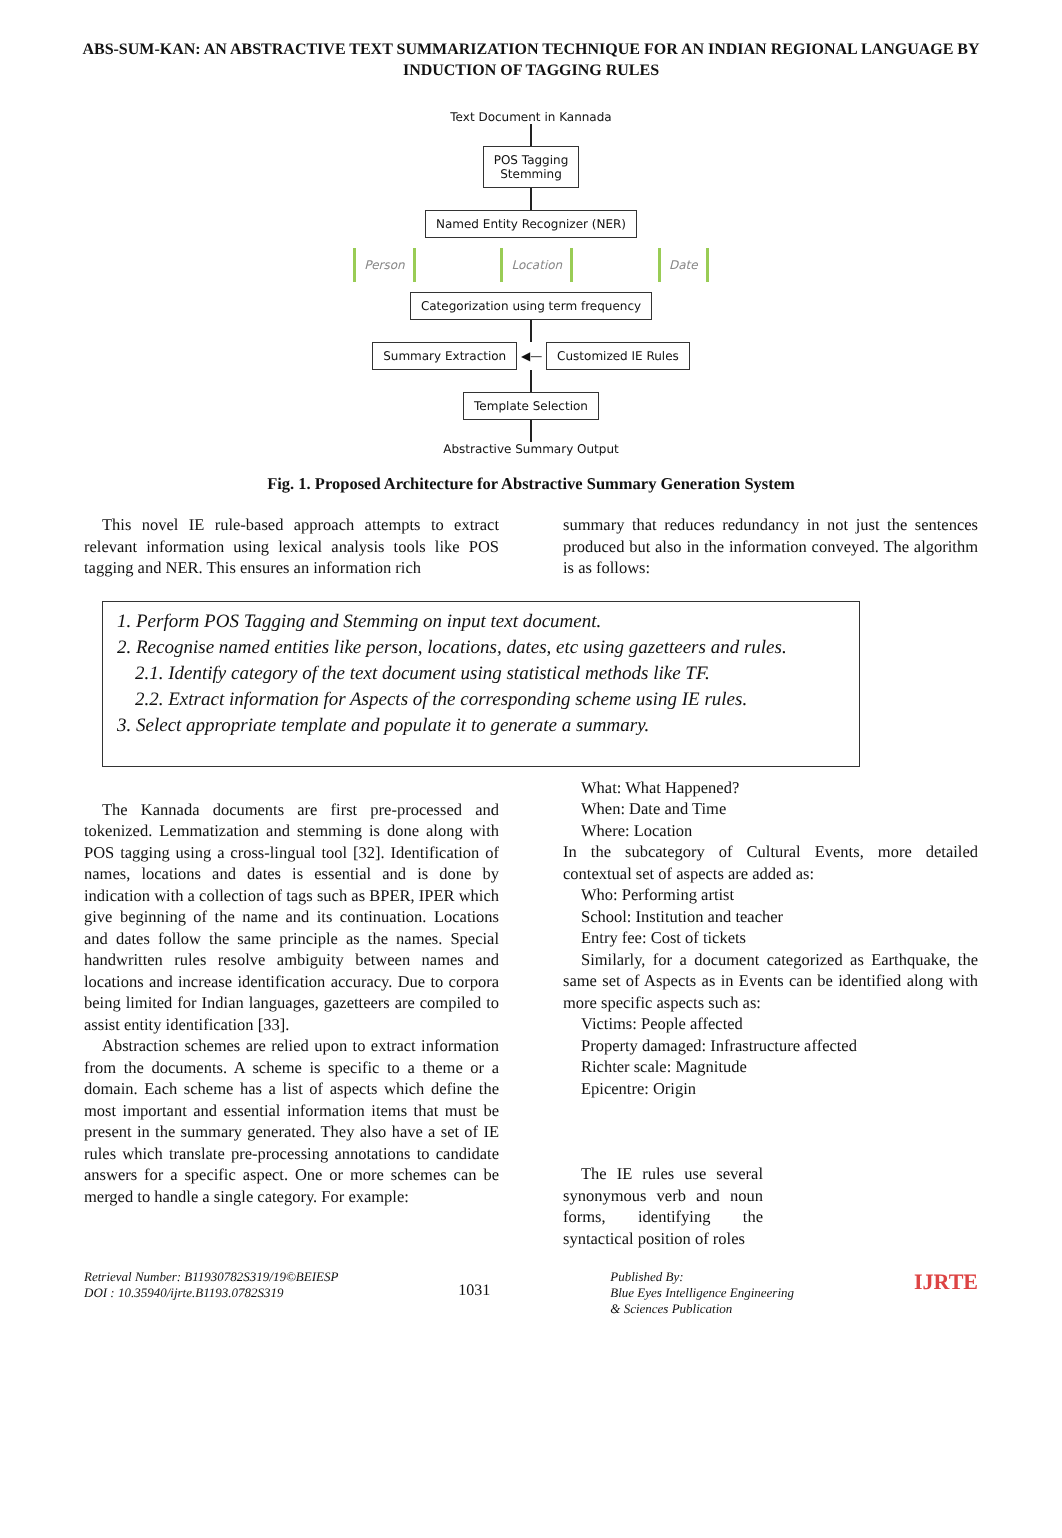ABS-SUM-KAN: AN ABSTRACTIVE TEXT SUMMARIZATION TECHNIQUE FOR AN INDIAN REGIONAL LANGUAGE BY INDUCTION OF TAGGING RULES
Text Document in Kannada
POS Tagging
Stemming
Named Entity Recognizer (NER)
Person Location Date
Categorization using term frequency
Summary Extraction
◀—
Customized IE Rules Template Selection
Abstractive Summary Output
Fig. 1. Proposed Architecture for Abstractive Summary Generation System
This novel IE rule-based approach attempts to extract relevant information using lexical analysis tools like POS tagging and NER. This ensures an information rich
summary that reduces redundancy in not just the sentences produced but also in the information conveyed. The algorithm is as follows:
1. Perform POS Tagging and Stemming on input text document.
2. Recognise named entities like person, locations, dates, etc using gazetteers and rules.
2.1. Identify category of the text document using statistical methods like TF.
2.2. Extract information for Aspects of the corresponding scheme using IE rules.
3. Select appropriate template and populate it to generate a summary.
The Kannada documents are first pre-processed and tokenized. Lemmatization and stemming is done along with POS tagging using a cross-lingual tool [32]. Identification of names, locations and dates is essential and is done by indication with a collection of tags such as BPER, IPER which give beginning of the name and its continuation. Locations and dates follow the same principle as the names. Special handwritten rules resolve ambiguity between names and locations and increase identification accuracy. Due to corpora being limited for Indian languages, gazetteers are compiled to assist entity identification [33].
Abstraction schemes are relied upon to extract information from the documents. A scheme is specific to a theme or a domain. Each scheme has a list of aspects which define the most important and essential information items that must be present in the summary generated. They also have a set of IE rules which translate pre-processing annotations to candidate answers for a specific aspect. One or more schemes can be merged to handle a single category. For example:
What: What Happened?
When: Date and Time
Where: Location
In the subcategory of Cultural Events, more detailed contextual set of aspects are added as:
Who: Performing artist
School: Institution and teacher
Entry fee: Cost of tickets
Similarly, for a document categorized as Earthquake, the same set of Aspects as in Events can be identified along with more specific aspects such as:
Victims: People affected
Property damaged: Infrastructure affected
Richter scale: Magnitude
Epicentre: Origin
The IE rules use several synonymous verb and noun forms, identifying the syntactical position of roles
Retrieval Number: B11930782S319/19©BEIESP
DOI : 10.35940/ijrte.B1193.0782S319
1031
Published By:
Blue Eyes Intelligence Engineering
& Sciences Publication
IJRTE